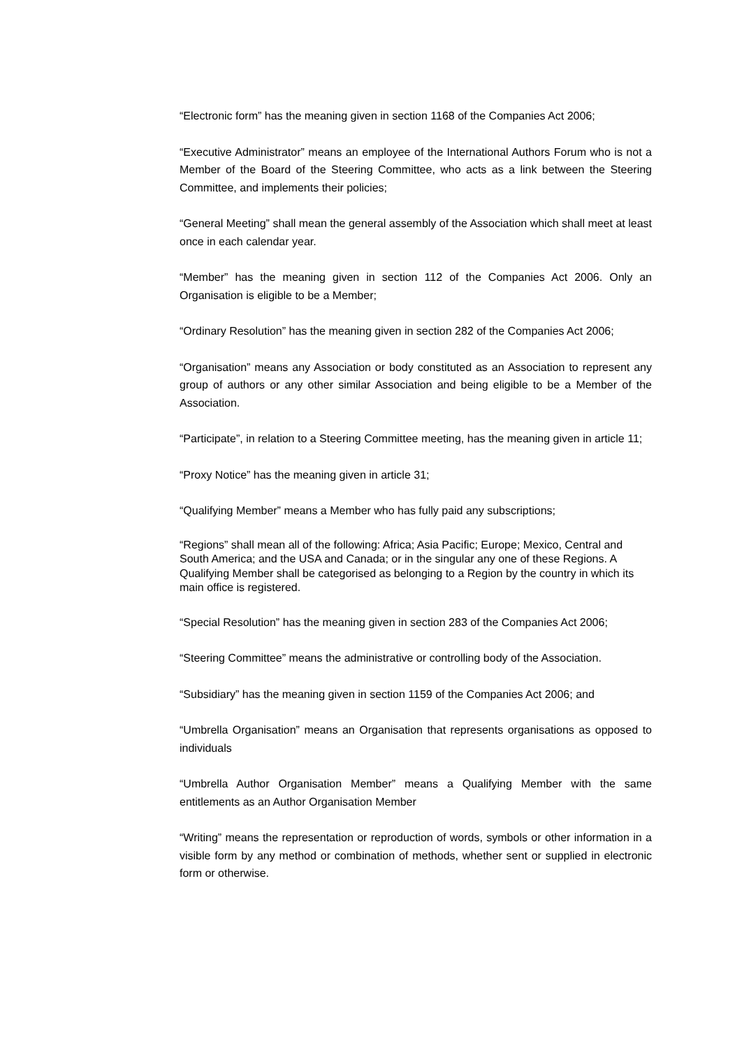“Electronic form” has the meaning given in section 1168 of the Companies Act 2006;
“Executive Administrator” means an employee of the International Authors Forum who is not a Member of the Board of the Steering Committee, who acts as a link between the Steering Committee, and implements their policies;
“General Meeting” shall mean the general assembly of the Association which shall meet at least once in each calendar year.
“Member” has the meaning given in section 112 of the Companies Act 2006. Only an Organisation is eligible to be a Member;
“Ordinary Resolution” has the meaning given in section 282 of the Companies Act 2006;
“Organisation” means any Association or body constituted as an Association to represent any group of authors or any other similar Association and being eligible to be a Member of the Association.
“Participate”, in relation to a Steering Committee meeting, has the meaning given in article 11;
“Proxy Notice” has the meaning given in article 31;
“Qualifying Member” means a Member who has fully paid any subscriptions;
“Regions” shall mean all of the following: Africa; Asia Pacific; Europe; Mexico, Central and South America; and the USA and Canada; or in the singular any one of these Regions. A Qualifying Member shall be categorised as belonging to a Region by the country in which its main office is registered.
“Special Resolution” has the meaning given in section 283 of the Companies Act 2006;
“Steering Committee” means the administrative or controlling body of the Association.
“Subsidiary” has the meaning given in section 1159 of the Companies Act 2006; and
“Umbrella Organisation” means an Organisation that represents organisations as opposed to individuals
“Umbrella Author Organisation Member” means a Qualifying Member with the same entitlements as an Author Organisation Member
“Writing” means the representation or reproduction of words, symbols or other information in a visible form by any method or combination of methods, whether sent or supplied in electronic form or otherwise.